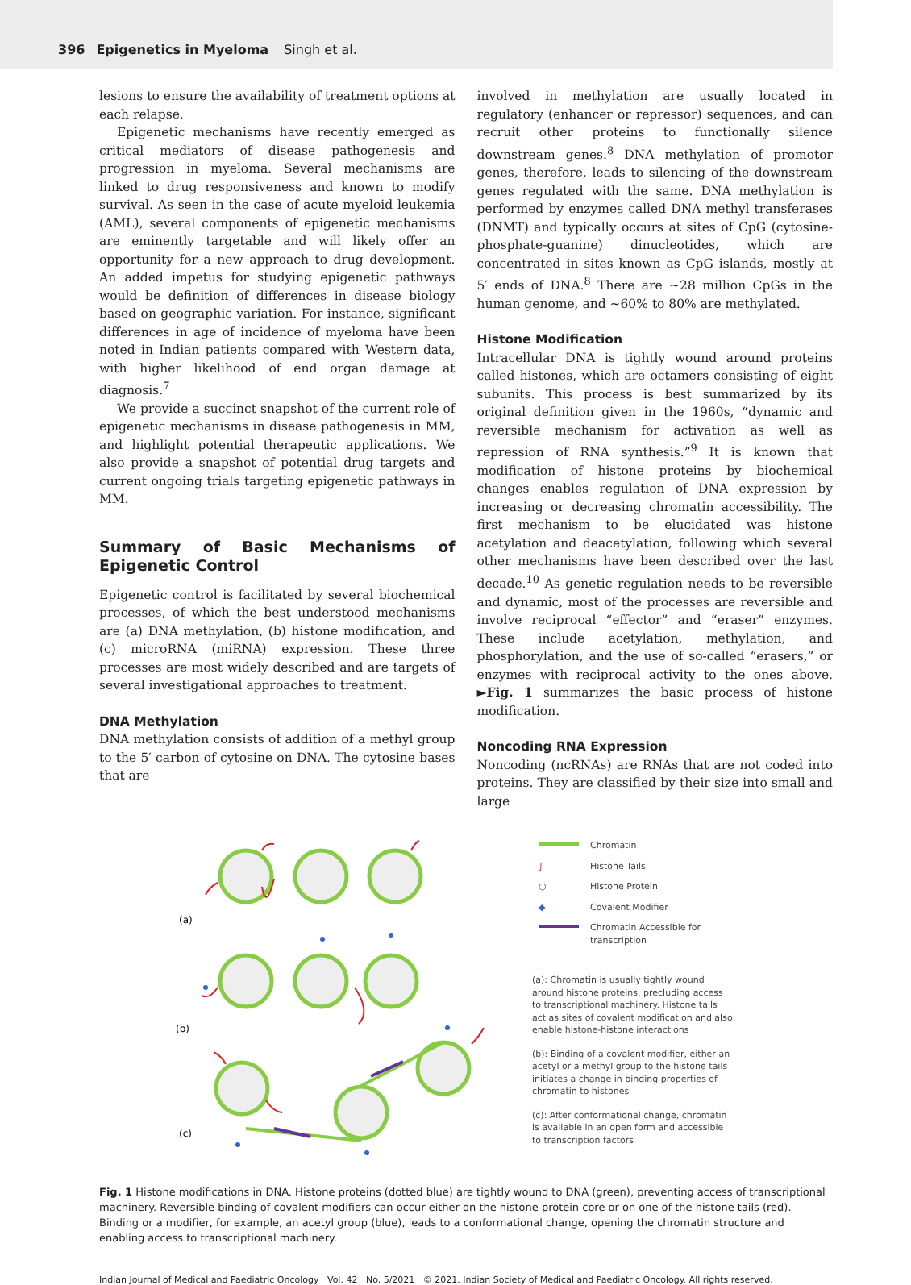396 Epigenetics in Myeloma Singh et al.
lesions to ensure the availability of treatment options at each relapse.
Epigenetic mechanisms have recently emerged as critical mediators of disease pathogenesis and progression in myeloma. Several mechanisms are linked to drug responsiveness and known to modify survival. As seen in the case of acute myeloid leukemia (AML), several components of epigenetic mechanisms are eminently targetable and will likely offer an opportunity for a new approach to drug development. An added impetus for studying epigenetic pathways would be definition of differences in disease biology based on geographic variation. For instance, significant differences in age of incidence of myeloma have been noted in Indian patients compared with Western data, with higher likelihood of end organ damage at diagnosis.<sup>7</sup>
We provide a succinct snapshot of the current role of epigenetic mechanisms in disease pathogenesis in MM, and highlight potential therapeutic applications. We also provide a snapshot of potential drug targets and current ongoing trials targeting epigenetic pathways in MM.
Summary of Basic Mechanisms of Epigenetic Control
Epigenetic control is facilitated by several biochemical processes, of which the best understood mechanisms are (a) DNA methylation, (b) histone modification, and (c) microRNA (miRNA) expression. These three processes are most widely described and are targets of several investigational approaches to treatment.
DNA Methylation
DNA methylation consists of addition of a methyl group to the 5′ carbon of cytosine on DNA. The cytosine bases that are
involved in methylation are usually located in regulatory (enhancer or repressor) sequences, and can recruit other proteins to functionally silence downstream genes.<sup>8</sup> DNA methylation of promotor genes, therefore, leads to silencing of the downstream genes regulated with the same. DNA methylation is performed by enzymes called DNA methyl transferases (DNMT) and typically occurs at sites of CpG (cytosine-phosphate-guanine) dinucleotides, which are concentrated in sites known as CpG islands, mostly at 5′ ends of DNA.<sup>8</sup> There are ~28 million CpGs in the human genome, and ~60% to 80% are methylated.
Histone Modification
Intracellular DNA is tightly wound around proteins called histones, which are octamers consisting of eight subunits. This process is best summarized by its original definition given in the 1960s, “dynamic and reversible mechanism for activation as well as repression of RNA synthesis.”<sup>9</sup> It is known that modification of histone proteins by biochemical changes enables regulation of DNA expression by increasing or decreasing chromatin accessibility. The first mechanism to be elucidated was histone acetylation and deacetylation, following which several other mechanisms have been described over the last decade.<sup>10</sup> As genetic regulation needs to be reversible and dynamic, most of the processes are reversible and involve reciprocal “effector” and “eraser” enzymes. These include acetylation, methylation, and phosphorylation, and the use of so-called “erasers,” or enzymes with reciprocal activity to the ones above. ►Fig. 1 summarizes the basic process of histone modification.
Noncoding RNA Expression
Noncoding (ncRNAs) are RNAs that are not coded into proteins. They are classified by their size into small and large
(a)
(b)
(c)
| | Chromatin |
| ∫ | Histone Tails |
| ○ | Histone Protein |
| ◆ | Covalent Modifier |
| | Chromatin Accessible for transcription |
(a): Chromatin is usually tightly wound around histone proteins, precluding access to transcriptional machinery. Histone tails act as sites of covalent modification and also enable histone-histone interactions
(b): Binding of a covalent modifier, either an acetyl or a methyl group to the histone tails initiates a change in binding properties of chromatin to histones
(c): After conformational change, chromatin is available in an open form and accessible to transcription factors
Fig. 1 Histone modifications in DNA. Histone proteins (dotted blue) are tightly wound to DNA (green), preventing access of transcriptional machinery. Reversible binding of covalent modifiers can occur either on the histone protein core or on one of the histone tails (red). Binding or a modifier, for example, an acetyl group (blue), leads to a conformational change, opening the chromatin structure and enabling access to transcriptional machinery.
Indian Journal of Medical and Paediatric Oncology Vol. 42 No. 5/2021 © 2021. Indian Society of Medical and Paediatric Oncology. All rights reserved.